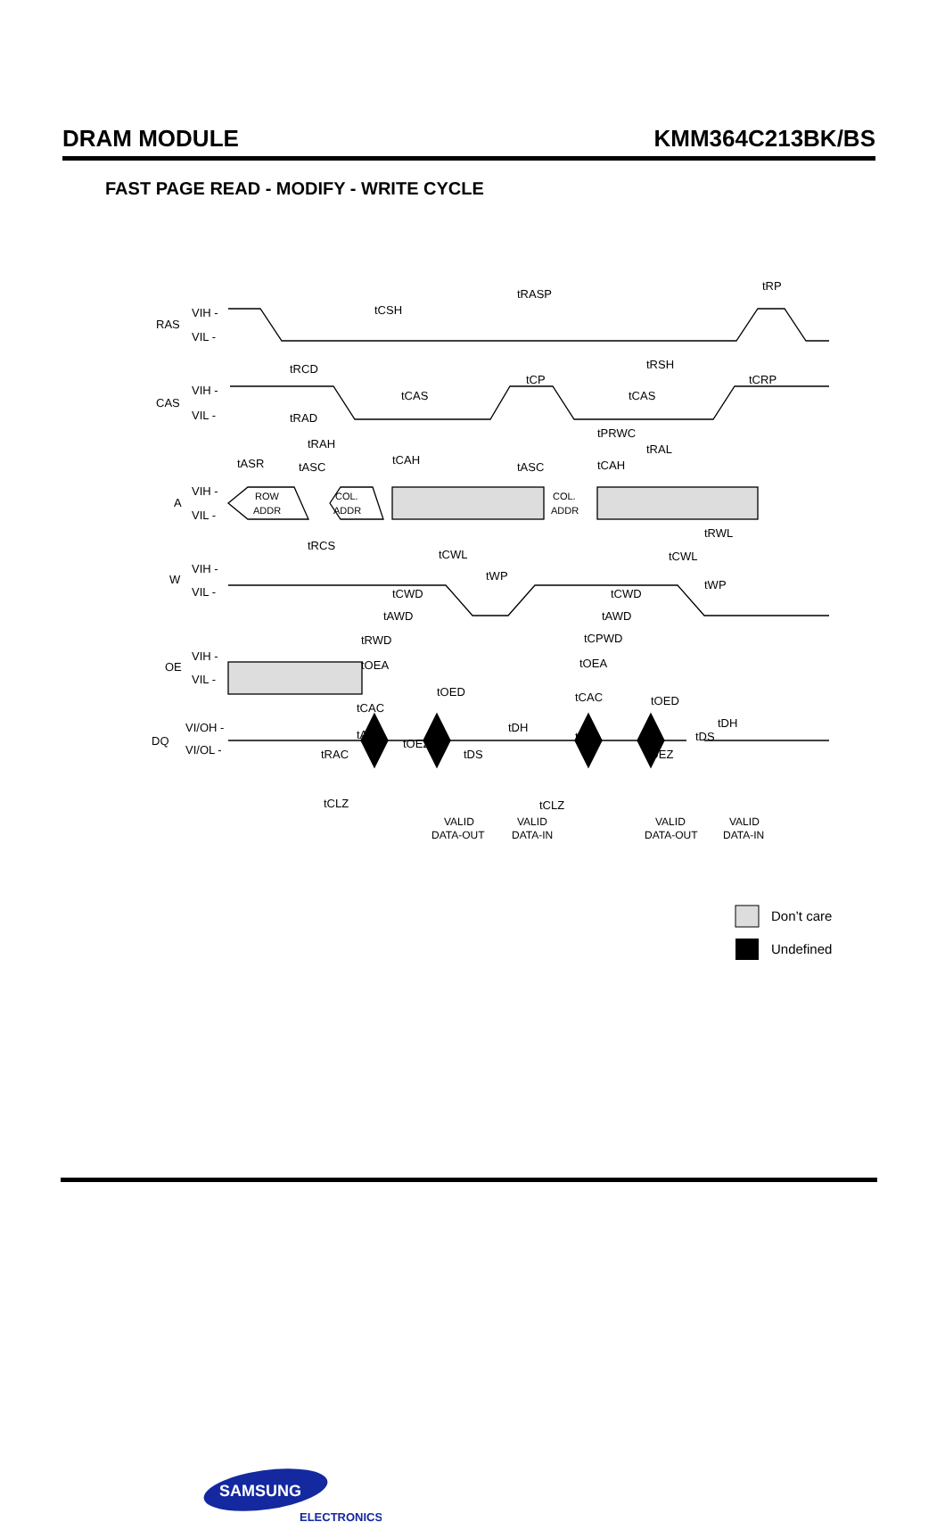DRAM MODULE KMM364C213BK/BS
FAST PAGE READ - MODIFY - WRITE CYCLE
RAS
VIH -
VIL -
CAS
VIH -
VIL -
A
VIH -
VIL -
ROW
ADDR
COL.
ADDR
COL.
ADDR
W
VIH -
VIL -
OE
VIH -
VIL -
DQ
VI/OH -
VI/OL -
tRASP
tRP
tCSH
tRCD
tRSH
tCP
tCRP
tCAS
tCAS
tRAD
tPRWC
tRAH
tRAL
tCAH
tCAH
tASR
tASC
tASC
tRCS
tRWL
tCWL
tCWL
tWP
tWP
tCWD
tCWD
tAWD
tAWD
tRWD
tCPWD
tOEA
tOEA
tOED
tOED
tCAC
tCAC
tDH
tDH
tAA
tAA
tOEZ
tDS
tDS
tOEZ
tRAC
tCLZ
tCLZ
VALID
DATA-OUT
VALID
DATA-IN
VALID
DATA-OUT
VALID
DATA-IN
Don’t care
Undefined
SAMSUNG
ELECTRONICS